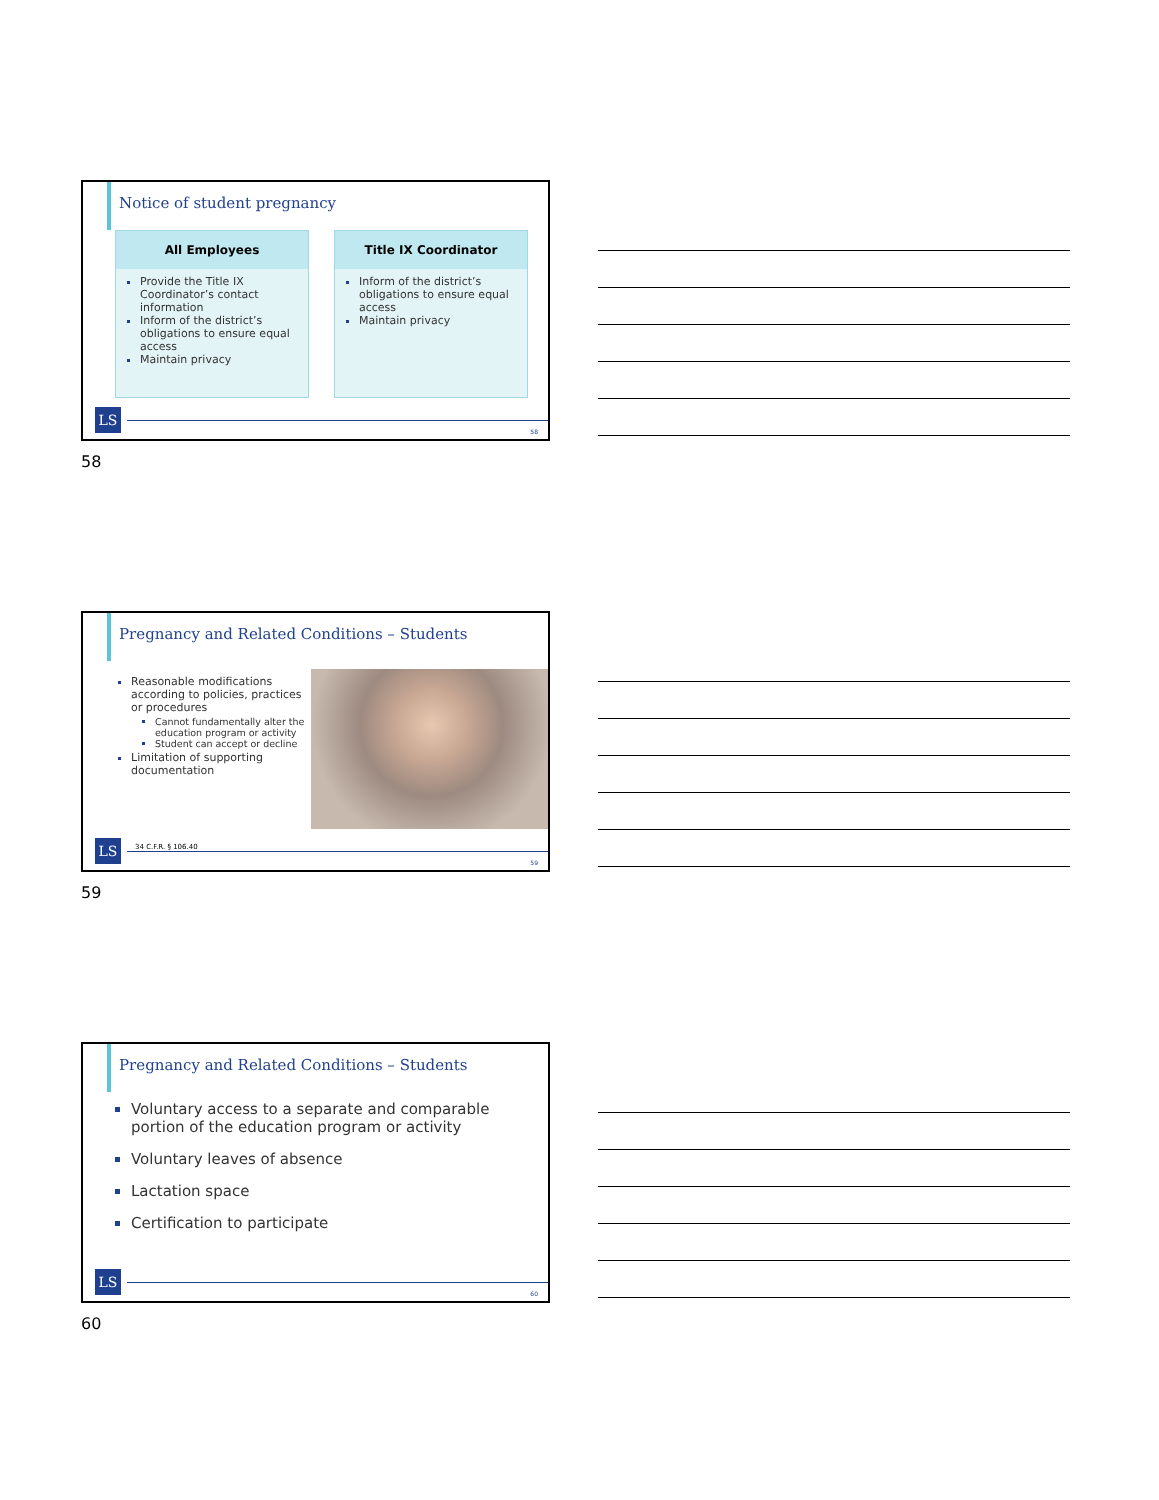Notice of student pregnancy
All Employees
Provide the Title IX Coordinator’s contact information
Inform of the district’s obligations to ensure equal access
Maintain privacy
Title IX Coordinator
Inform of the district’s obligations to ensure equal access
Maintain privacy
LS
58
58
Pregnancy and Related Conditions – Students
Reasonable modifications according to policies, practices or procedures
Cannot fundamentally alter the education program or activity
Student can accept or decline
Limitation of supporting documentation
34 C.F.R. § 106.40
LS
59
59
Pregnancy and Related Conditions – Students
Voluntary access to a separate and comparable portion of the education program or activity
Voluntary leaves of absence
Lactation space
Certification to participate
LS
60
60